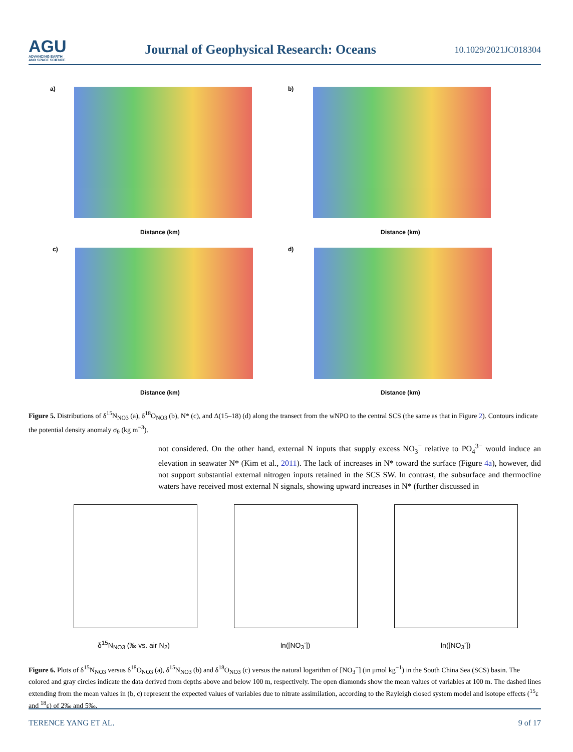AGU
ADVANCING EARTH
AND SPACE SCIENCE
Journal of Geophysical Research: Oceans
10.1029/2021JC018304
a) b)
c) d)
Distance (km) Distance (km)
Distance (km) Distance (km)
Figure 5. Distributions of δ<sup>15</sup>N<sub>NO3</sub> (a), δ<sup>18</sup>O<sub>NO3</sub> (b), N* (c), and Δ(15–18) (d) along the transect from the wNPO to the central SCS (the same as that in Figure 2). Contours indicate the potential density anomaly σ<sub>θ</sub> (kg m<sup>−3</sup>).
not considered. On the other hand, external N inputs that supply excess NO<sub>3</sub><sup>−</sup> relative to PO<sub>4</sub><sup>3−</sup> would induce an elevation in seawater N* (Kim et al., 2011). The lack of increases in N* toward the surface (Figure 4a), however, did not support substantial external nitrogen inputs retained in the SCS SW. In contrast, the subsurface and thermocline waters have received most external N signals, showing upward increases in N* (further discussed in
δ<sup>15</sup>N<sub>NO3</sub> (‰ vs. air N<sub>2</sub>) ln([NO<sub>3</sub><sup>-</sup>]) ln([NO<sub>3</sub><sup>-</sup>])
Figure 6. Plots of δ<sup>15</sup>N<sub>NO3</sub> versus δ<sup>18</sup>O<sub>NO3</sub> (a), δ<sup>15</sup>N<sub>NO3</sub> (b) and δ<sup>18</sup>O<sub>NO3</sub> (c) versus the natural logarithm of [NO<sub>3</sub><sup>−</sup>] (in μmol kg<sup>−1</sup>) in the South China Sea (SCS) basin. The colored and gray circles indicate the data derived from depths above and below 100 m, respectively. The open diamonds show the mean values of variables at 100 m. The dashed lines extending from the mean values in (b, c) represent the expected values of variables due to nitrate assimilation, according to the Rayleigh closed system model and isotope effects (<sup>15</sup>ε and <sup>18</sup>ε) of 2‰ and 5‰.
TERENCE YANG ET AL. 9 of 17